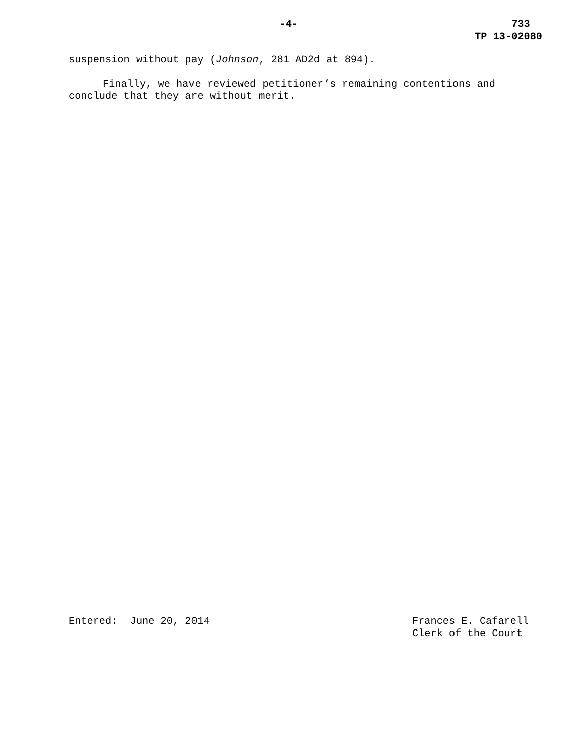-4- 733
TP 13-02080
suspension without pay (Johnson, 281 AD2d at 894).
Finally, we have reviewed petitioner’s remaining contentions and conclude that they are without merit.
Entered: June 20, 2014 Frances E. Cafarell
Clerk of the Court